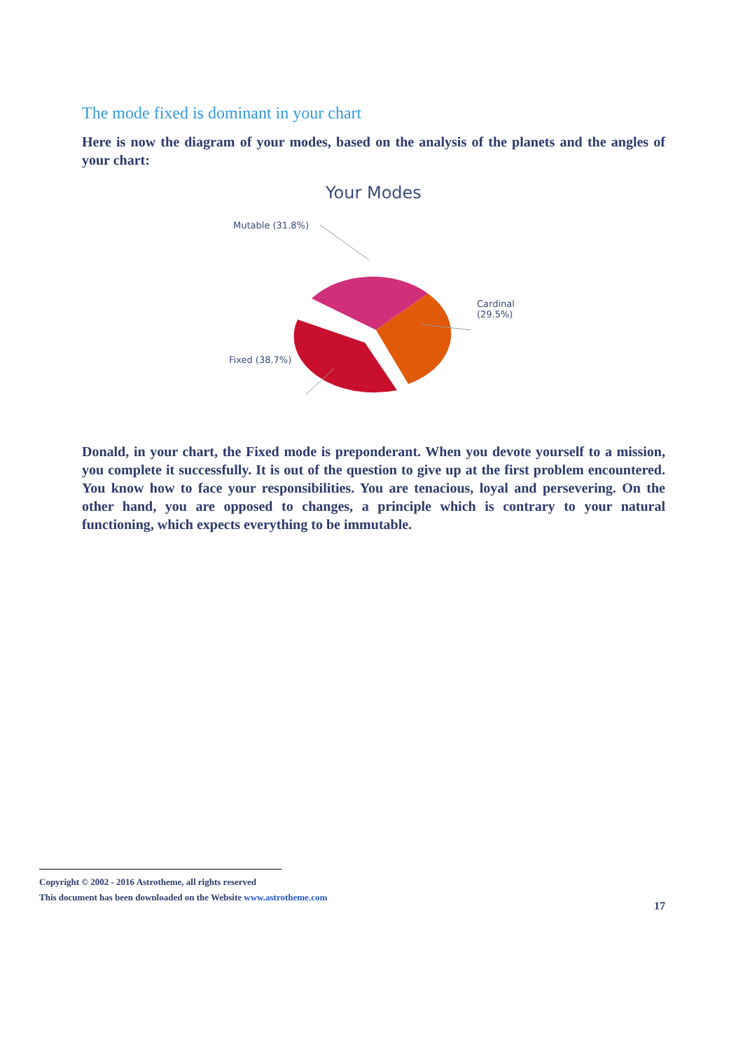The mode fixed is dominant in your chart
Here is now the diagram of your modes, based on the analysis of the planets and the angles of your chart:
Your Modes
Mutable (31.8%)
Cardinal
(29.5%)
Fixed (38.7%)
Donald, in your chart, the Fixed mode is preponderant. When you devote yourself to a mission, you complete it successfully. It is out of the question to give up at the first problem encountered. You know how to face your responsibilities. You are tenacious, loyal and persevering. On the other hand, you are opposed to changes, a principle which is contrary to your natural functioning, which expects everything to be immutable.
Copyright © 2002 - 2016 Astrotheme, all rights reserved
This document has been downloaded on the Website www.astrotheme.com
17